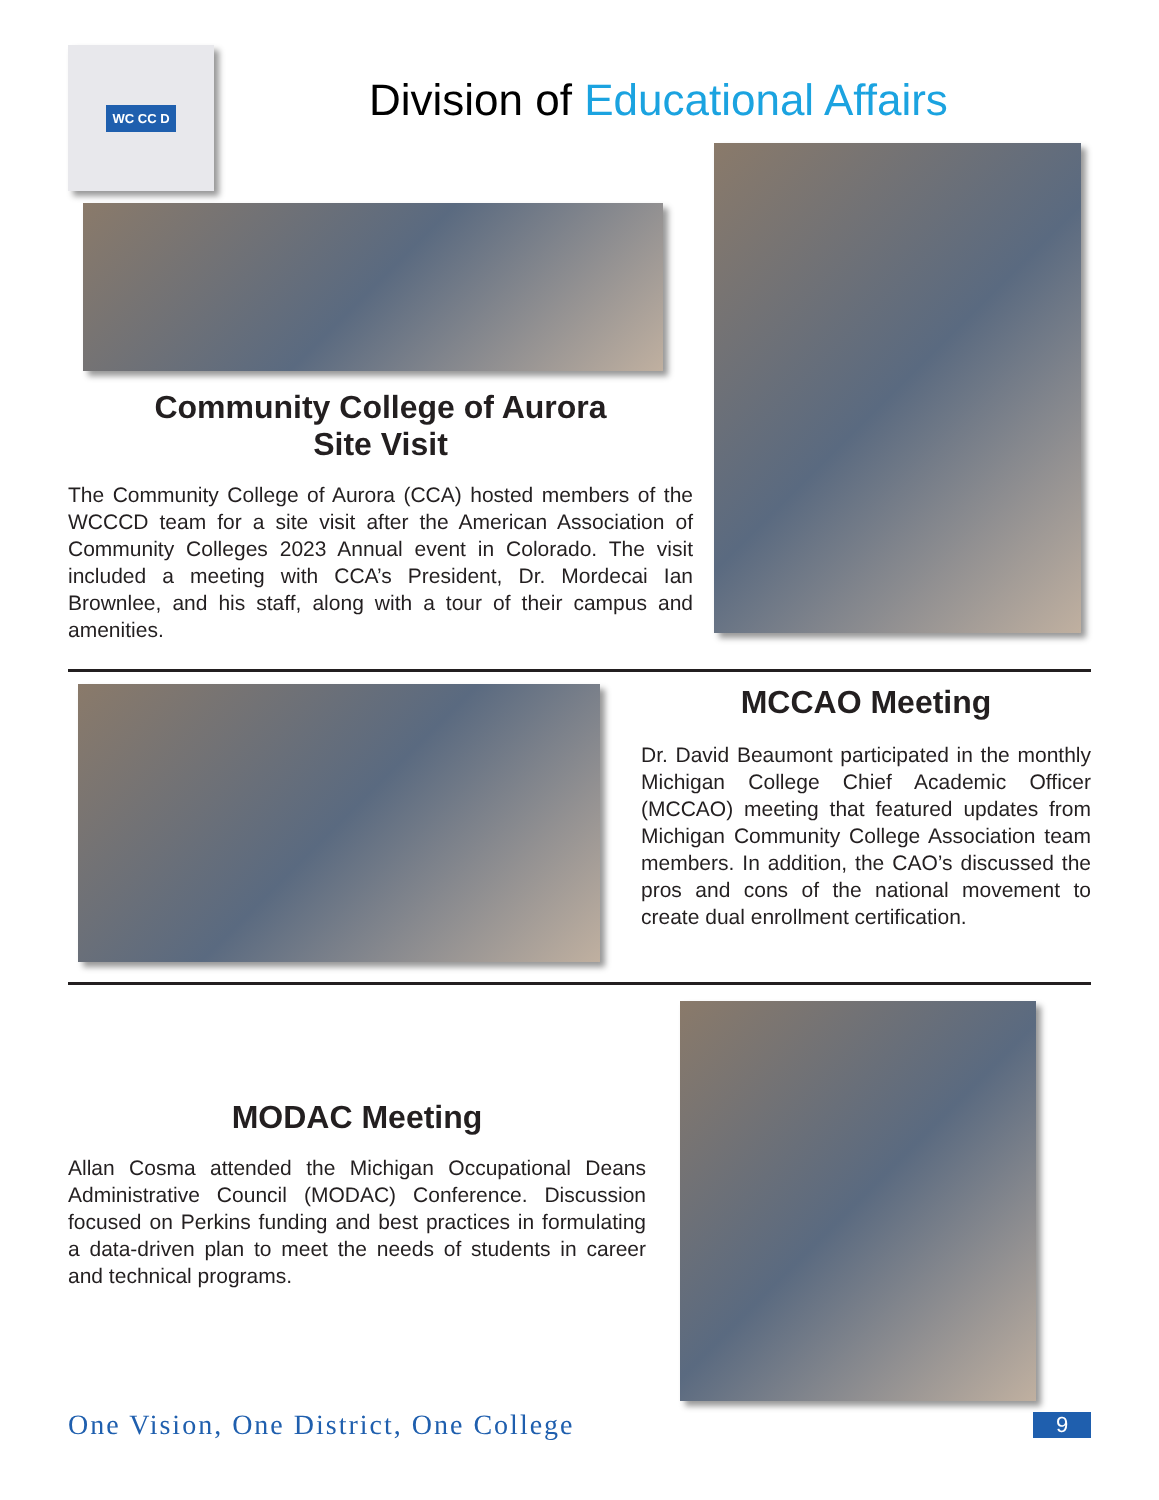WC CC D
Division of Educational Affairs
Community College of Aurora
Site Visit
The Community College of Aurora (CCA) hosted members of the WCCCD team for a site visit after the American Association of Community Colleges 2023 Annual event in Colorado. The visit included a meeting with CCA’s President, Dr. Mordecai Ian Brownlee, and his staff, along with a tour of their campus and amenities.
MCCAO Meeting
Dr. David Beaumont participated in the monthly Michigan College Chief Academic Officer (MCCAO) meeting that featured updates from Michigan Community College Association team members. In addition, the CAO’s discussed the pros and cons of the national movement to create dual enrollment certification.
MODAC Meeting
Allan Cosma attended the Michigan Occupational Deans Administrative Council (MODAC) Conference. Discussion focused on Perkins funding and best practices in formulating a data-driven plan to meet the needs of students in career and technical programs.
One Vision, One District, One College 9